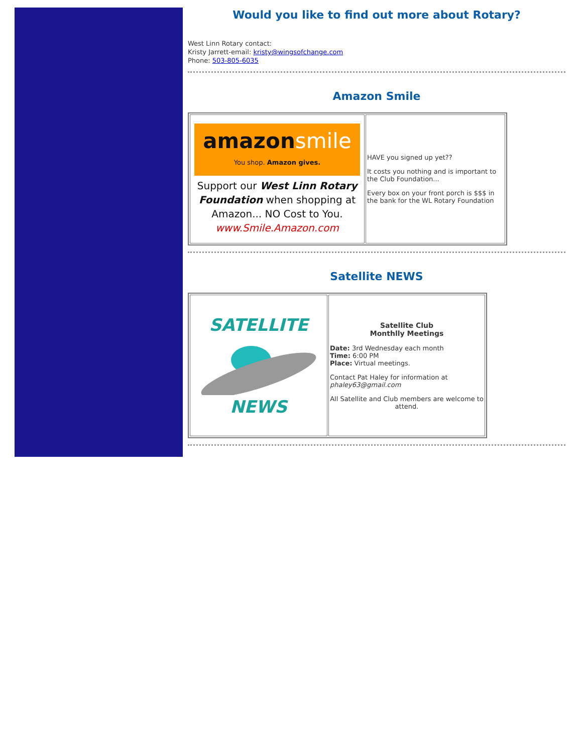Would you like to find out more about Rotary?
West Linn Rotary contact:
Kristy Jarrett-email: kristy@wingsofchange.com
Phone: 503-805-6035
Amazon Smile
| amazon smile You shop. Amazon gives. Support our West Linn Rotary Foundation when shopping at Amazon... NO Cost to You. www.Smile.Amazon.com | HAVE you signed up yet?? It costs you nothing and is important to the Club Foundation... Every box on your front porch is $$$ in the bank for the WL Rotary Foundation |
Satellite NEWS
| SATELLITE NEWS | Satellite Club Monthlly Meetings Date: 3rd Wednesday each month Time: 6:00 PM Place: Virtual meetings. Contact Pat Haley for information at phaley63@gmail.com All Satellite and Club members are welcome to attend. |